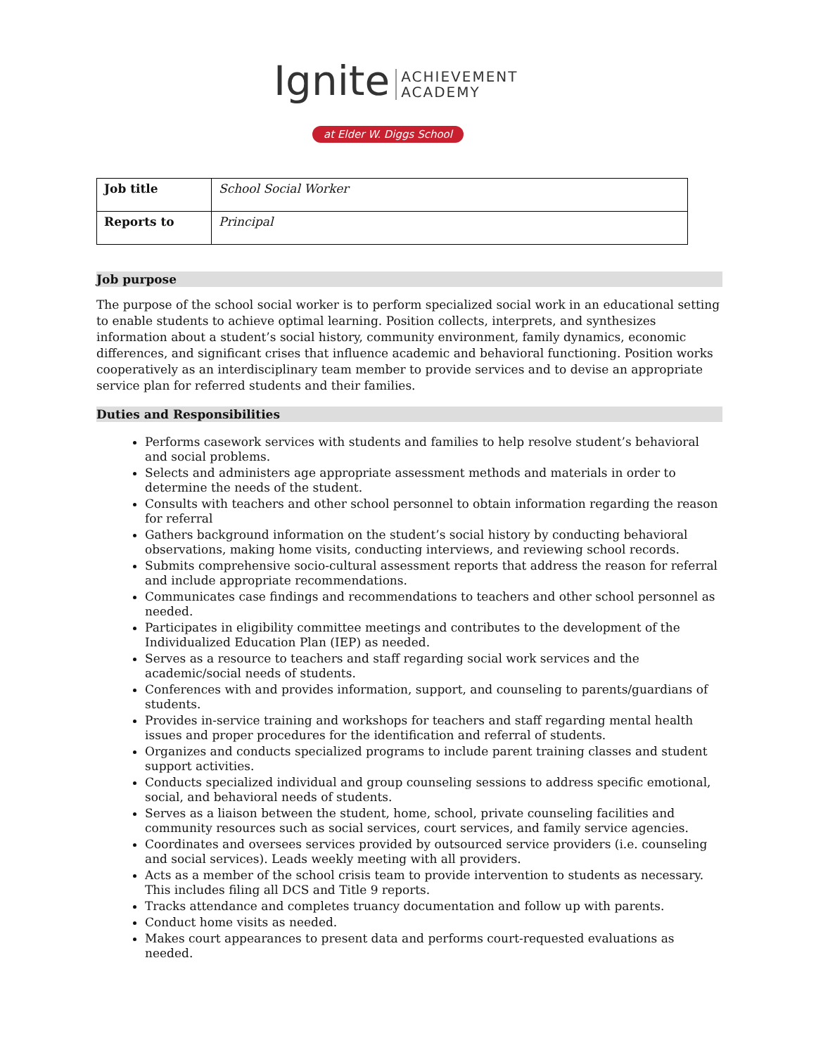Ignite ACHIEVEMENT
ACADEMY
at Elder W. Diggs School
| Job title | School Social Worker |
| Reports to | Principal |
Job purpose
The purpose of the school social worker is to perform specialized social work in an educational setting to enable students to achieve optimal learning. Position collects, interprets, and synthesizes information about a student’s social history, community environment, family dynamics, economic differences, and significant crises that influence academic and behavioral functioning. Position works cooperatively as an interdisciplinary team member to provide services and to devise an appropriate service plan for referred students and their families.
Duties and Responsibilities
Performs casework services with students and families to help resolve student’s behavioral and social problems.
Selects and administers age appropriate assessment methods and materials in order to determine the needs of the student.
Consults with teachers and other school personnel to obtain information regarding the reason for referral
Gathers background information on the student’s social history by conducting behavioral observations, making home visits, conducting interviews, and reviewing school records.
Submits comprehensive socio-cultural assessment reports that address the reason for referral and include appropriate recommendations.
Communicates case findings and recommendations to teachers and other school personnel as needed.
Participates in eligibility committee meetings and contributes to the development of the Individualized Education Plan (IEP) as needed.
Serves as a resource to teachers and staff regarding social work services and the academic/social needs of students.
Conferences with and provides information, support, and counseling to parents/guardians of students.
Provides in-service training and workshops for teachers and staff regarding mental health issues and proper procedures for the identification and referral of students.
Organizes and conducts specialized programs to include parent training classes and student support activities.
Conducts specialized individual and group counseling sessions to address specific emotional, social, and behavioral needs of students.
Serves as a liaison between the student, home, school, private counseling facilities and community resources such as social services, court services, and family service agencies.
Coordinates and oversees services provided by outsourced service providers (i.e. counseling and social services). Leads weekly meeting with all providers.
Acts as a member of the school crisis team to provide intervention to students as necessary. This includes filing all DCS and Title 9 reports.
Tracks attendance and completes truancy documentation and follow up with parents.
Conduct home visits as needed.
Makes court appearances to present data and performs court-requested evaluations as needed.